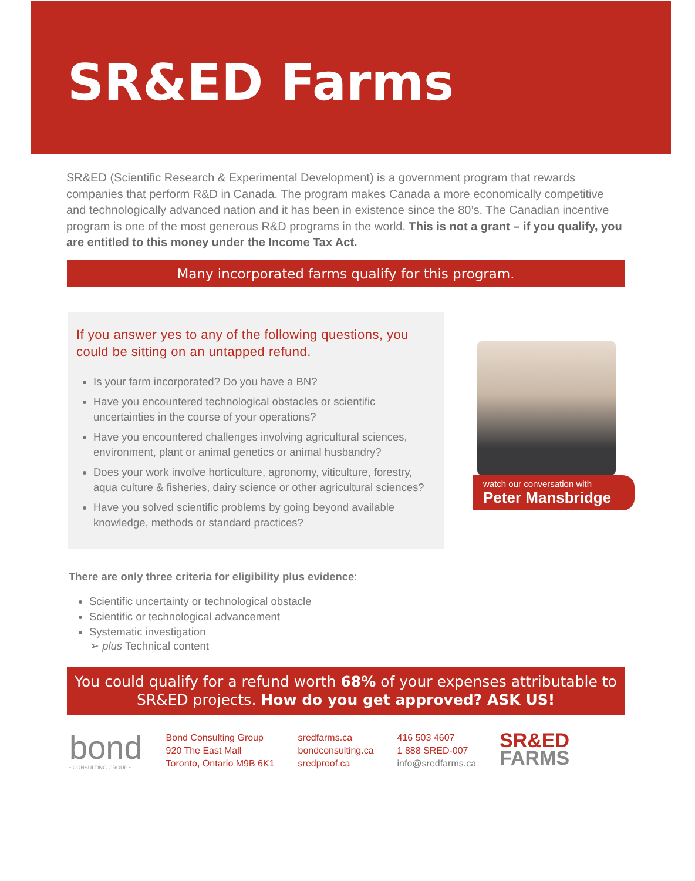SR&ED Farms
SR&ED (Scientific Research & Experimental Development) is a government program that rewards companies that perform R&D in Canada. The program makes Canada a more economically competitive and technologically advanced nation and it has been in existence since the 80’s. The Canadian incentive program is one of the most generous R&D programs in the world. This is not a grant – if you qualify, you are entitled to this money under the Income Tax Act.
Many incorporated farms qualify for this program.
If you answer yes to any of the following questions, you could be sitting on an untapped refund.
Is your farm incorporated? Do you have a BN?
Have you encountered technological obstacles or scientific uncertainties in the course of your operations?
Have you encountered challenges involving agricultural sciences, environment, plant or animal genetics or animal husbandry?
Does your work involve horticulture, agronomy, viticulture, forestry, aqua culture & fisheries, dairy science or other agricultural sciences?
Have you solved scientific problems by going beyond available knowledge, methods or standard practices?
watch our conversation with
Peter Mansbridge
There are only three criteria for eligibility plus evidence:
Scientific uncertainty or technological obstacle
Scientific or technological advancement
Systematic investigation
➢ plus Technical content
You could qualify for a refund worth 68% of your expenses attributable to SR&ED projects. How do you get approved? ASK US!
bond
• CONSULTING GROUP •
Bond Consulting Group
920 The East Mall
Toronto, Ontario M9B 6K1
sredfarms.ca
bondconsulting.ca
sredproof.ca
416 503 4607
1 888 SRED-007
info@sredfarms.ca
SR&ED
FARMS